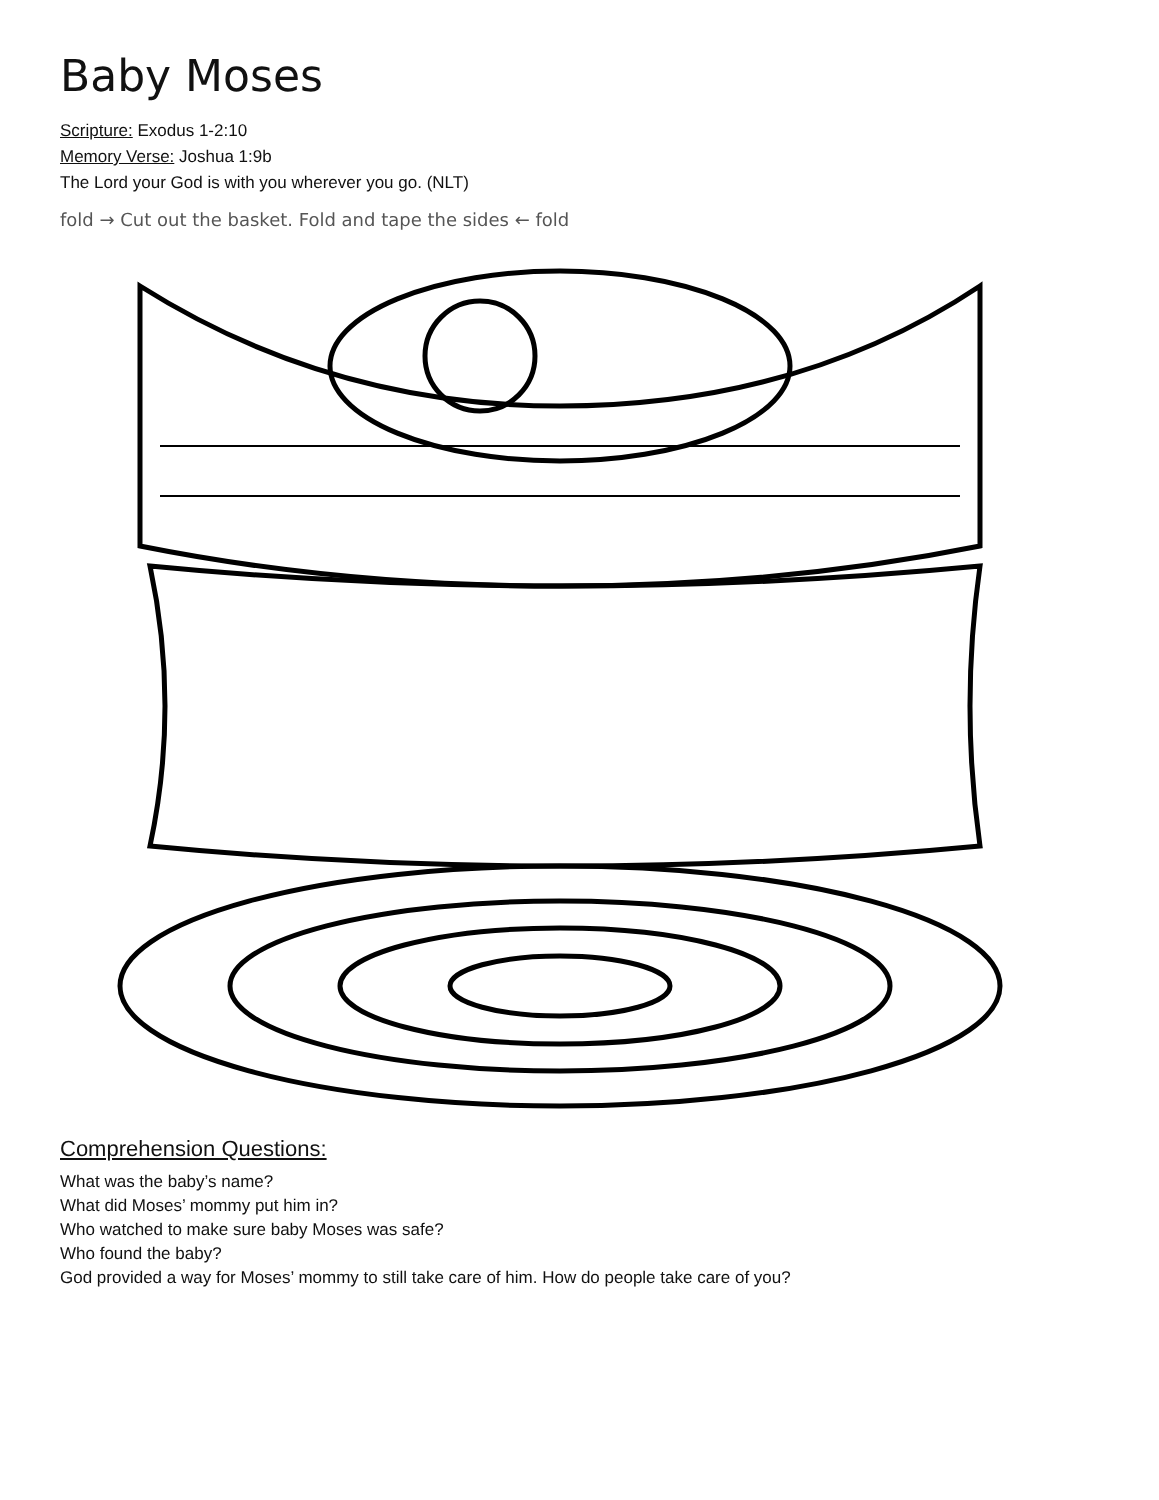Baby Moses
Scripture: Exodus 1-2:10
Memory Verse: Joshua 1:9b
The Lord your God is with you wherever you go. (NLT)
fold → Cut out the basket. Fold and tape the sides ← fold
Comprehension Questions:
What was the baby’s name?
What did Moses’ mommy put him in?
Who watched to make sure baby Moses was safe?
Who found the baby?
God provided a way for Moses’ mommy to still take care of him. How do people take care of you?